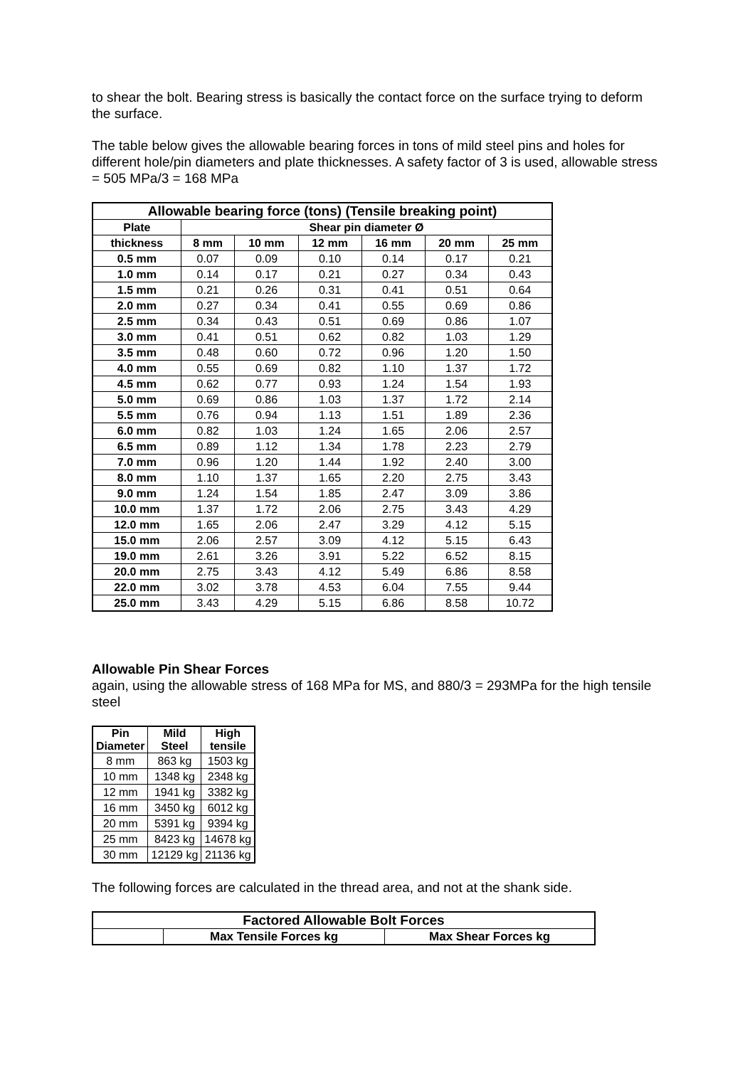to shear the bolt. Bearing stress is basically the contact force on the surface trying to deform the surface.
The table below gives the allowable bearing forces in tons of mild steel pins and holes for different hole/pin diameters and plate thicknesses. A safety factor of 3 is used, allowable stress = 505 MPa/3 = 168 MPa
| Allowable bearing force (tons) (Tensile breaking point) | | | | | | |
| --- | --- | --- | --- | --- | --- | --- |
| Plate | Shear pin diameter Ø | | | | | |
| thickness | 8 mm | 10 mm | 12 mm | 16 mm | 20 mm | 25 mm |
| 0.5 mm | 0.07 | 0.09 | 0.10 | 0.14 | 0.17 | 0.21 |
| 1.0 mm | 0.14 | 0.17 | 0.21 | 0.27 | 0.34 | 0.43 |
| 1.5 mm | 0.21 | 0.26 | 0.31 | 0.41 | 0.51 | 0.64 |
| 2.0 mm | 0.27 | 0.34 | 0.41 | 0.55 | 0.69 | 0.86 |
| 2.5 mm | 0.34 | 0.43 | 0.51 | 0.69 | 0.86 | 1.07 |
| 3.0 mm | 0.41 | 0.51 | 0.62 | 0.82 | 1.03 | 1.29 |
| 3.5 mm | 0.48 | 0.60 | 0.72 | 0.96 | 1.20 | 1.50 |
| 4.0 mm | 0.55 | 0.69 | 0.82 | 1.10 | 1.37 | 1.72 |
| 4.5 mm | 0.62 | 0.77 | 0.93 | 1.24 | 1.54 | 1.93 |
| 5.0 mm | 0.69 | 0.86 | 1.03 | 1.37 | 1.72 | 2.14 |
| 5.5 mm | 0.76 | 0.94 | 1.13 | 1.51 | 1.89 | 2.36 |
| 6.0 mm | 0.82 | 1.03 | 1.24 | 1.65 | 2.06 | 2.57 |
| 6.5 mm | 0.89 | 1.12 | 1.34 | 1.78 | 2.23 | 2.79 |
| 7.0 mm | 0.96 | 1.20 | 1.44 | 1.92 | 2.40 | 3.00 |
| 8.0 mm | 1.10 | 1.37 | 1.65 | 2.20 | 2.75 | 3.43 |
| 9.0 mm | 1.24 | 1.54 | 1.85 | 2.47 | 3.09 | 3.86 |
| 10.0 mm | 1.37 | 1.72 | 2.06 | 2.75 | 3.43 | 4.29 |
| 12.0 mm | 1.65 | 2.06 | 2.47 | 3.29 | 4.12 | 5.15 |
| 15.0 mm | 2.06 | 2.57 | 3.09 | 4.12 | 5.15 | 6.43 |
| 19.0 mm | 2.61 | 3.26 | 3.91 | 5.22 | 6.52 | 8.15 |
| 20.0 mm | 2.75 | 3.43 | 4.12 | 5.49 | 6.86 | 8.58 |
| 22.0 mm | 3.02 | 3.78 | 4.53 | 6.04 | 7.55 | 9.44 |
| 25.0 mm | 3.43 | 4.29 | 5.15 | 6.86 | 8.58 | 10.72 |
Allowable Pin Shear Forces
again, using the allowable stress of 168 MPa for MS, and 880/3 = 293MPa for the high tensile steel
| Pin Diameter | Mild Steel | High tensile |
| --- | --- | --- |
| 8 mm | 863 kg | 1503 kg |
| 10 mm | 1348 kg | 2348 kg |
| 12 mm | 1941 kg | 3382 kg |
| 16 mm | 3450 kg | 6012 kg |
| 20 mm | 5391 kg | 9394 kg |
| 25 mm | 8423 kg | 14678 kg |
| 30 mm | 12129 kg | 21136 kg |
The following forces are calculated in the thread area, and not at the shank side.
| Factored Allowable Bolt Forces | | |
| --- | --- | --- |
| | Max Tensile Forces kg | Max Shear Forces kg |